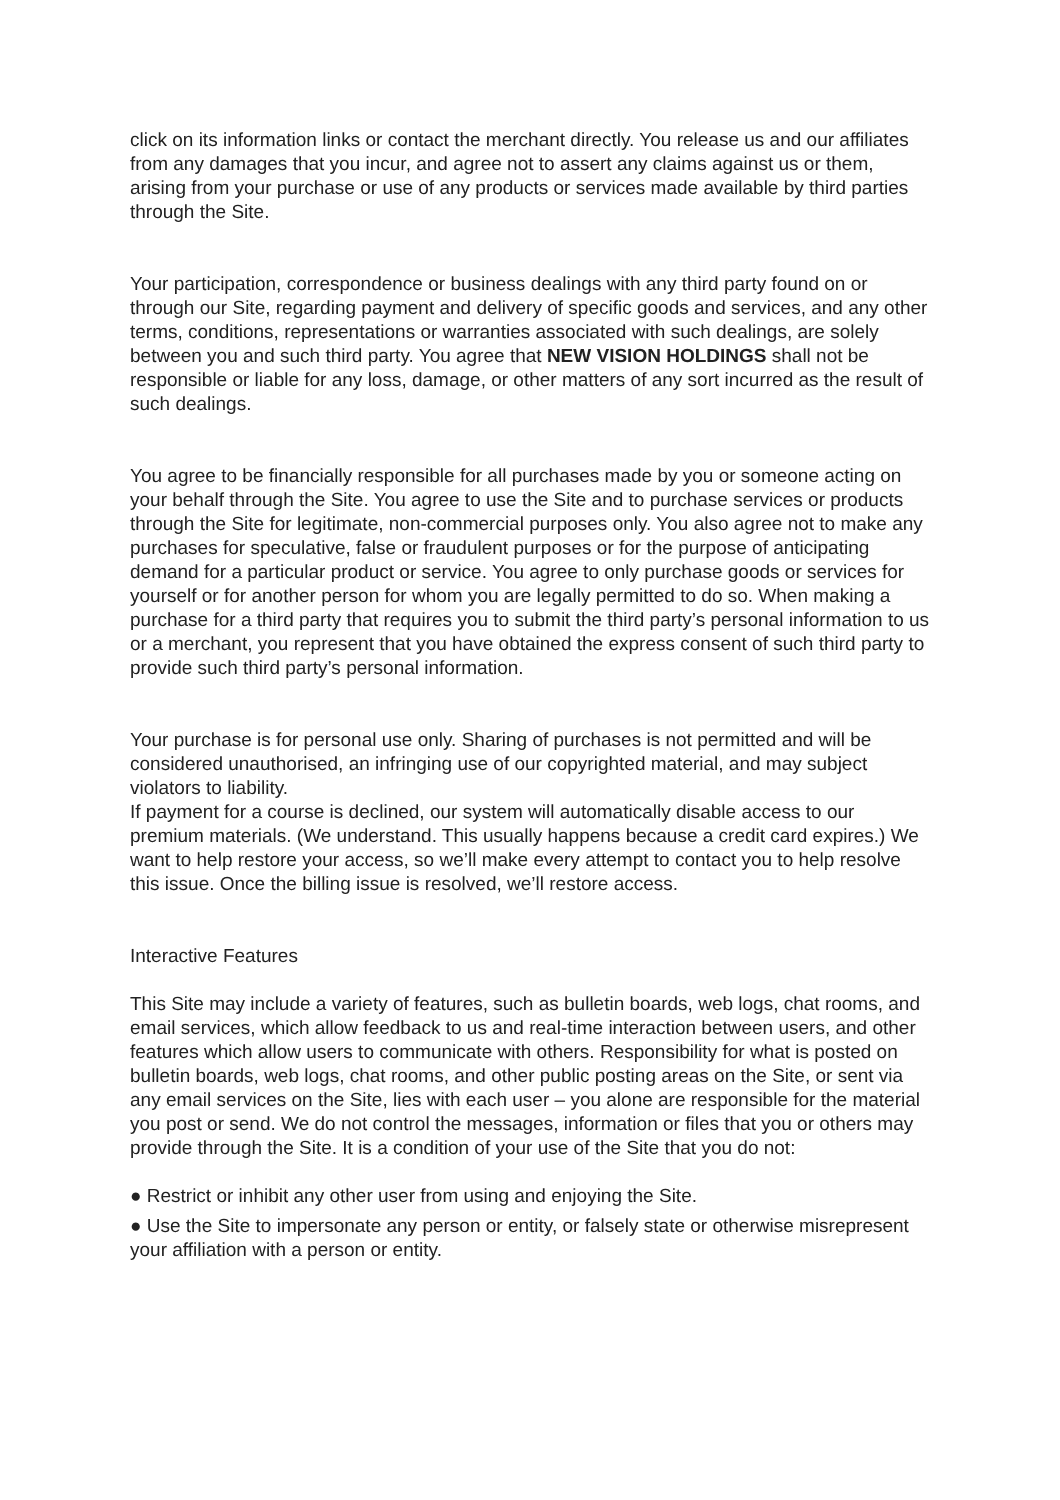click on its information links or contact the merchant directly. You release us and our affiliates from any damages that you incur, and agree not to assert any claims against us or them, arising from your purchase or use of any products or services made available by third parties through the Site.
Your participation, correspondence or business dealings with any third party found on or through our Site, regarding payment and delivery of specific goods and services, and any other terms, conditions, representations or warranties associated with such dealings, are solely between you and such third party. You agree that NEW VISION HOLDINGS shall not be responsible or liable for any loss, damage, or other matters of any sort incurred as the result of such dealings.
You agree to be financially responsible for all purchases made by you or someone acting on your behalf through the Site. You agree to use the Site and to purchase services or products through the Site for legitimate, non-commercial purposes only. You also agree not to make any purchases for speculative, false or fraudulent purposes or for the purpose of anticipating demand for a particular product or service. You agree to only purchase goods or services for yourself or for another person for whom you are legally permitted to do so. When making a purchase for a third party that requires you to submit the third party’s personal information to us or a merchant, you represent that you have obtained the express consent of such third party to provide such third party’s personal information.
Your purchase is for personal use only. Sharing of purchases is not permitted and will be considered unauthorised, an infringing use of our copyrighted material, and may subject violators to liability.
If payment for a course is declined, our system will automatically disable access to our premium materials. (We understand. This usually happens because a credit card expires.) We want to help restore your access, so we’ll make every attempt to contact you to help resolve this issue. Once the billing issue is resolved, we’ll restore access.
Interactive Features
This Site may include a variety of features, such as bulletin boards, web logs, chat rooms, and email services, which allow feedback to us and real-time interaction between users, and other features which allow users to communicate with others. Responsibility for what is posted on bulletin boards, web logs, chat rooms, and other public posting areas on the Site, or sent via any email services on the Site, lies with each user – you alone are responsible for the material you post or send. We do not control the messages, information or files that you or others may provide through the Site. It is a condition of your use of the Site that you do not:
● Restrict or inhibit any other user from using and enjoying the Site.
● Use the Site to impersonate any person or entity, or falsely state or otherwise misrepresent your affiliation with a person or entity.